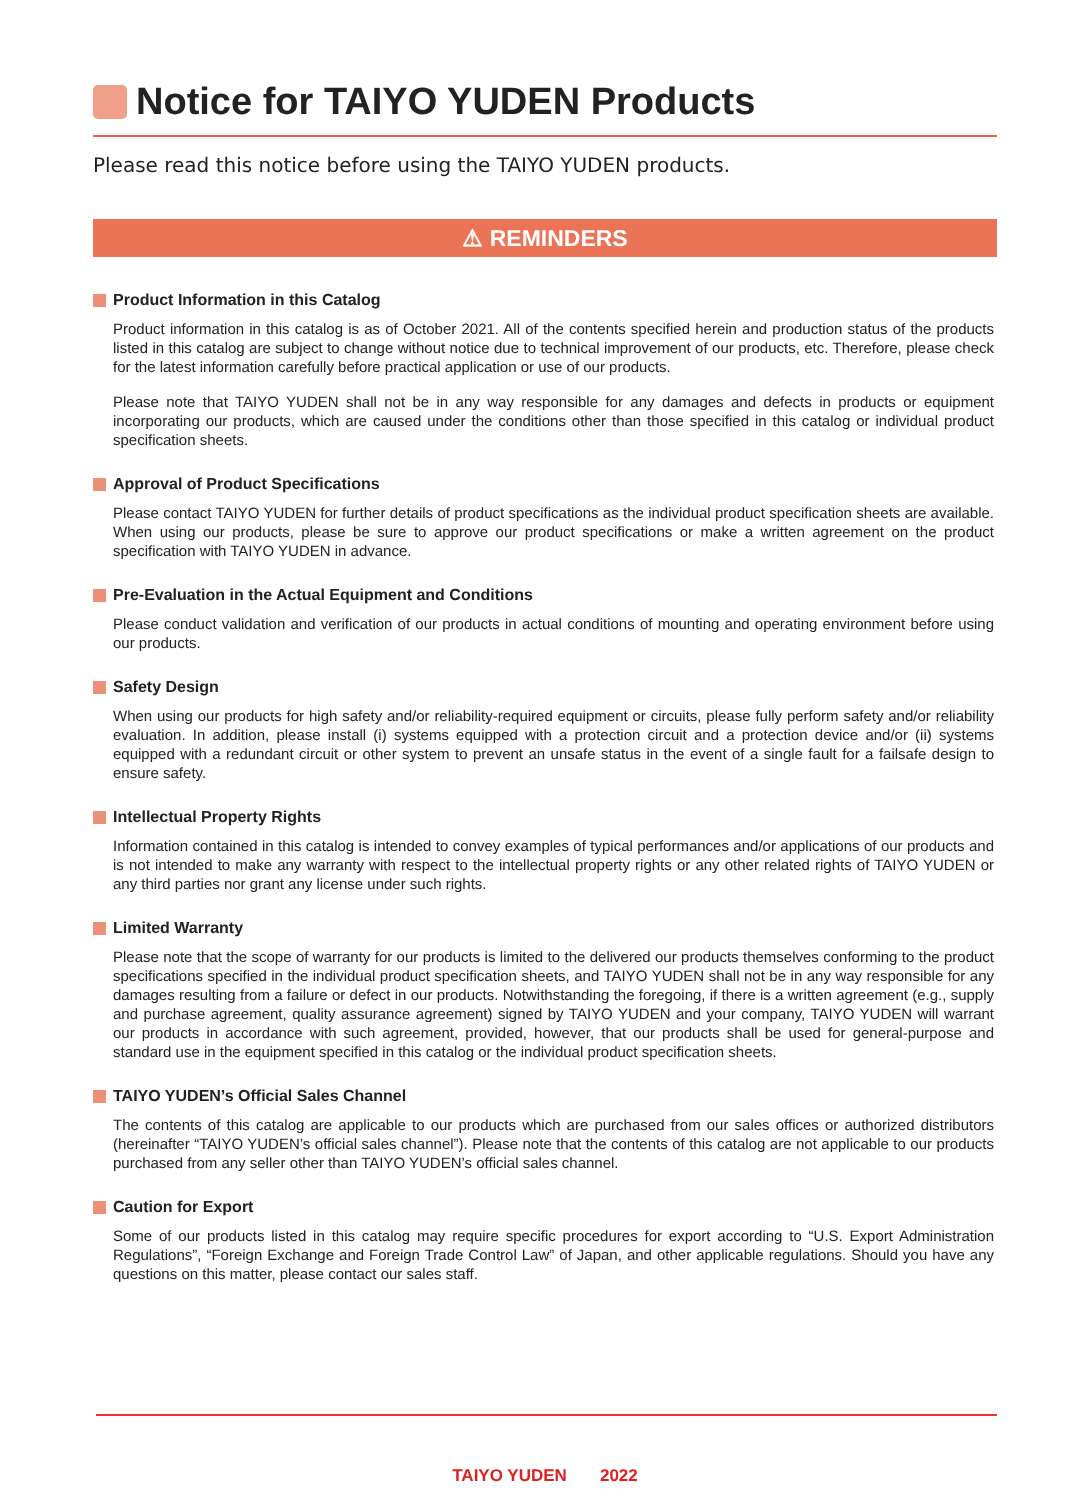Notice for TAIYO YUDEN Products
Please read this notice before using the TAIYO YUDEN products.
⚠ REMINDERS
Product Information in this Catalog
Product information in this catalog is as of October 2021. All of the contents specified herein and production status of the products listed in this catalog are subject to change without notice due to technical improvement of our products, etc. Therefore, please check for the latest information carefully before practical application or use of our products.
Please note that TAIYO YUDEN shall not be in any way responsible for any damages and defects in products or equipment incorporating our products, which are caused under the conditions other than those specified in this catalog or individual product specification sheets.
Approval of Product Specifications
Please contact TAIYO YUDEN for further details of product specifications as the individual product specification sheets are available. When using our products, please be sure to approve our product specifications or make a written agreement on the product specification with TAIYO YUDEN in advance.
Pre-Evaluation in the Actual Equipment and Conditions
Please conduct validation and verification of our products in actual conditions of mounting and operating environment before using our products.
Safety Design
When using our products for high safety and/or reliability-required equipment or circuits, please fully perform safety and/or reliability evaluation. In addition, please install (i) systems equipped with a protection circuit and a protection device and/or (ii) systems equipped with a redundant circuit or other system to prevent an unsafe status in the event of a single fault for a failsafe design to ensure safety.
Intellectual Property Rights
Information contained in this catalog is intended to convey examples of typical performances and/or applications of our products and is not intended to make any warranty with respect to the intellectual property rights or any other related rights of TAIYO YUDEN or any third parties nor grant any license under such rights.
Limited Warranty
Please note that the scope of warranty for our products is limited to the delivered our products themselves conforming to the product specifications specified in the individual product specification sheets, and TAIYO YUDEN shall not be in any way responsible for any damages resulting from a failure or defect in our products. Notwithstanding the foregoing, if there is a written agreement (e.g., supply and purchase agreement, quality assurance agreement) signed by TAIYO YUDEN and your company, TAIYO YUDEN will warrant our products in accordance with such agreement, provided, however, that our products shall be used for general-purpose and standard use in the equipment specified in this catalog or the individual product specification sheets.
TAIYO YUDEN’s Official Sales Channel
The contents of this catalog are applicable to our products which are purchased from our sales offices or authorized distributors (hereinafter “TAIYO YUDEN’s official sales channel”). Please note that the contents of this catalog are not applicable to our products purchased from any seller other than TAIYO YUDEN’s official sales channel.
Caution for Export
Some of our products listed in this catalog may require specific procedures for export according to “U.S. Export Administration Regulations”, “Foreign Exchange and Foreign Trade Control Law” of Japan, and other applicable regulations. Should you have any questions on this matter, please contact our sales staff.
TAIYO YUDEN 2022